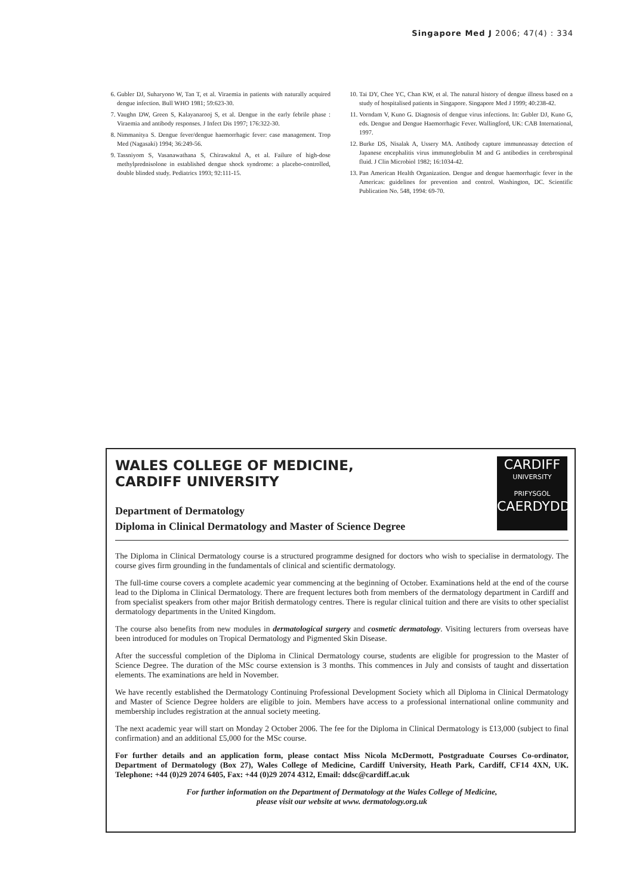Singapore Med J 2006; 47(4) : 334
6. Gubler DJ, Suharyono W, Tan T, et al. Viraemia in patients with naturally acquired dengue infection. Bull WHO 1981; 59:623-30.
7. Vaughn DW, Green S, Kalayanarooj S, et al. Dengue in the early febrile phase : Viraemia and antibody responses. J Infect Dis 1997; 176:322-30.
8. Nimmanitya S. Dengue fever/dengue haemorrhagic fever: case management. Trop Med (Nagasaki) 1994; 36:249-56.
9. Tassniyom S, Vasanawathana S, Chirawaktul A, et al. Failure of high-dose methylprednisolone in established dengue shock syndrome: a placebo-controlled, double blinded study. Pediatrics 1993; 92:111-15.
10. Tai DY, Chee YC, Chan KW, et al. The natural history of dengue illness based on a study of hospitalised patients in Singapore. Singapore Med J 1999; 40:238-42.
11. Vorndam V, Kuno G. Diagnosis of dengue virus infections. In: Gubler DJ, Kuno G, eds. Dengue and Dengue Haemorrhagic Fever. Wallingford, UK: CAB International, 1997.
12. Burke DS, Nisalak A, Ussery MA. Antibody capture immunoassay detection of Japanese encephalitis virus immunoglobulin M and G antibodies in cerebrospinal fluid. J Clin Microbiol 1982; 16:1034-42.
13. Pan American Health Organization. Dengue and dengue haemorrhagic fever in the Americas: guidelines for prevention and control. Washington, DC. Scientific Publication No. 548, 1994: 69-70.
CARDIFF
UNIVERSITY
PRIFYSGOL
CAERDYDD
WALES COLLEGE OF MEDICINE,
CARDIFF UNIVERSITY
Department of Dermatology
Diploma in Clinical Dermatology and Master of Science Degree
The Diploma in Clinical Dermatology course is a structured programme designed for doctors who wish to specialise in dermatology. The course gives firm grounding in the fundamentals of clinical and scientific dermatology.
The full-time course covers a complete academic year commencing at the beginning of October. Examinations held at the end of the course lead to the Diploma in Clinical Dermatology. There are frequent lectures both from members of the dermatology department in Cardiff and from specialist speakers from other major British dermatology centres. There is regular clinical tuition and there are visits to other specialist dermatology departments in the United Kingdom.
The course also benefits from new modules in dermatological surgery and cosmetic dermatology. Visiting lecturers from overseas have been introduced for modules on Tropical Dermatology and Pigmented Skin Disease.
After the successful completion of the Diploma in Clinical Dermatology course, students are eligible for progression to the Master of Science Degree. The duration of the MSc course extension is 3 months. This commences in July and consists of taught and dissertation elements. The examinations are held in November.
We have recently established the Dermatology Continuing Professional Development Society which all Diploma in Clinical Dermatology and Master of Science Degree holders are eligible to join. Members have access to a professional international online community and membership includes registration at the annual society meeting.
The next academic year will start on Monday 2 October 2006. The fee for the Diploma in Clinical Dermatology is £13,000 (subject to final confirmation) and an additional £5,000 for the MSc course.
For further details and an application form, please contact Miss Nicola McDermott, Postgraduate Courses Co-ordinator, Department of Dermatology (Box 27), Wales College of Medicine, Cardiff University, Heath Park, Cardiff, CF14 4XN, UK. Telephone: +44 (0)29 2074 6405, Fax: +44 (0)29 2074 4312, Email: ddsc@cardiff.ac.uk
For further information on the Department of Dermatology at the Wales College of Medicine,
please visit our website at www. dermatology.org.uk